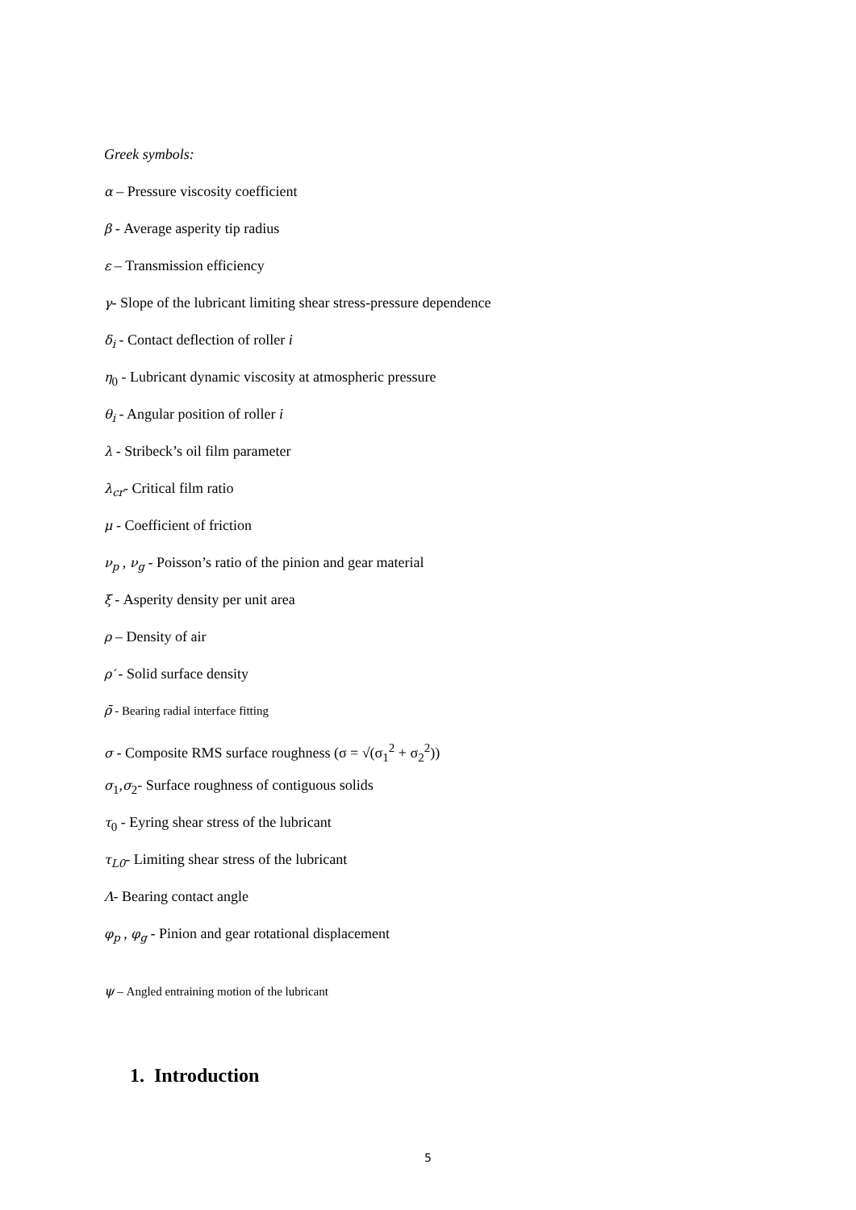Greek symbols:
α – Pressure viscosity coefficient
β - Average asperity tip radius
ε – Transmission efficiency
γ- Slope of the lubricant limiting shear stress-pressure dependence
δ<sub>i</sub> - Contact deflection of roller i
η<sub>0</sub> - Lubricant dynamic viscosity at atmospheric pressure
θ<sub>i</sub> - Angular position of roller i
λ - Stribeck’s oil film parameter
λ<sub>cr</sub>- Critical film ratio
μ - Coefficient of friction
ν<sub>p</sub> , ν<sub>g</sub> - Poisson’s ratio of the pinion and gear material
ξ - Asperity density per unit area
ρ – Density of air
ρ′ - Solid surface density
ρ̄ - Bearing radial interface fitting
σ - Composite RMS surface roughness (σ = √(σ<sub>1</sub><sup>2</sup> + σ<sub>2</sub><sup>2</sup>))
σ<sub>1</sub>,σ<sub>2</sub>- Surface roughness of contiguous solids
τ<sub>0</sub> - Eyring shear stress of the lubricant
τ<sub>L0</sub>- Limiting shear stress of the lubricant
Λ- Bearing contact angle
φ<sub>p</sub> , φ<sub>g</sub> - Pinion and gear rotational displacement
ψ – Angled entraining motion of the lubricant
1. Introduction
5